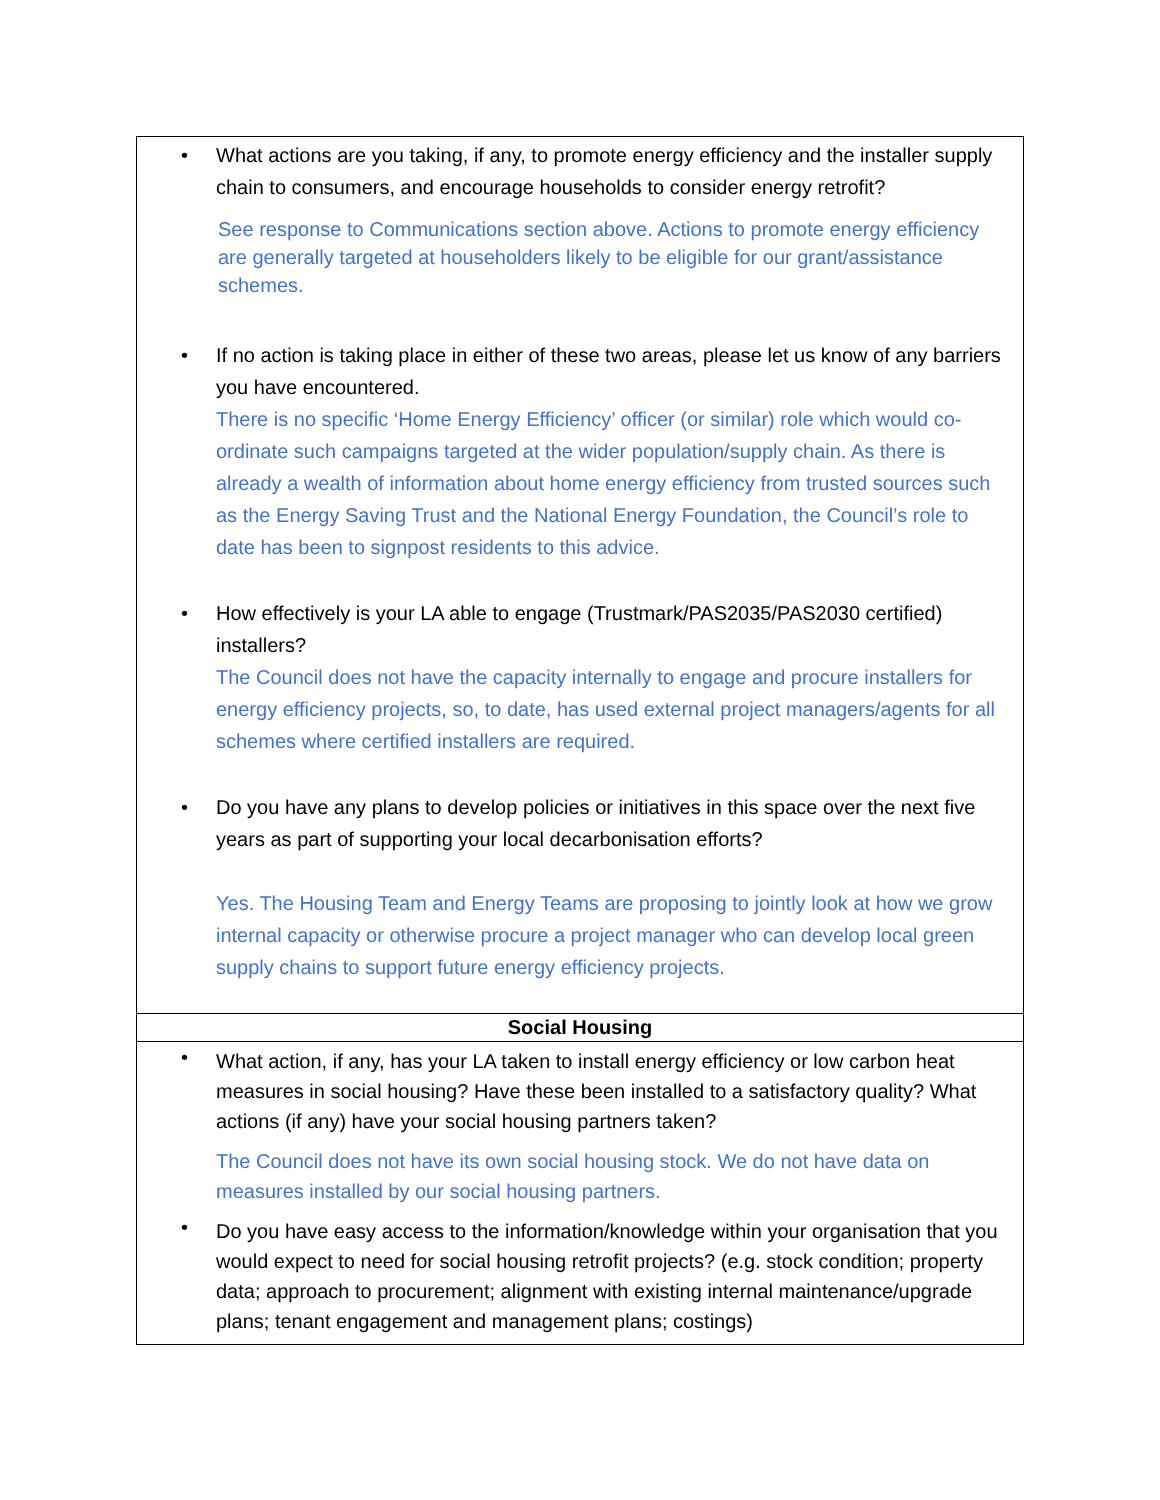| • What actions are you taking, if any, to promote energy efficiency and the installer supply chain to consumers, and encourage households to consider energy retrofit? See response to Communications section above. Actions to promote energy efficiency are generally targeted at householders likely to be eligible for our grant/assistance schemes. • If no action is taking place in either of these two areas, please let us know of any barriers you have encountered. There is no specific ‘Home Energy Efficiency’ officer (or similar) role which would co-ordinate such campaigns targeted at the wider population/supply chain. As there is already a wealth of information about home energy efficiency from trusted sources such as the Energy Saving Trust and the National Energy Foundation, the Council’s role to date has been to signpost residents to this advice. • How effectively is your LA able to engage (Trustmark/PAS2035/PAS2030 certified) installers? The Council does not have the capacity internally to engage and procure installers for energy efficiency projects, so, to date, has used external project managers/agents for all schemes where certified installers are required. • Do you have any plans to develop policies or initiatives in this space over the next five years as part of supporting your local decarbonisation efforts? Yes. The Housing Team and Energy Teams are proposing to jointly look at how we grow internal capacity or otherwise procure a project manager who can develop local green supply chains to support future energy efficiency projects. |
| Social Housing |
| • What action, if any, has your LA taken to install energy efficiency or low carbon heat measures in social housing? Have these been installed to a satisfactory quality? What actions (if any) have your social housing partners taken? The Council does not have its own social housing stock. We do not have data on measures installed by our social housing partners. • Do you have easy access to the information/knowledge within your organisation that you would expect to need for social housing retrofit projects? (e.g. stock condition; property data; approach to procurement; alignment with existing internal maintenance/upgrade plans; tenant engagement and management plans; costings) |